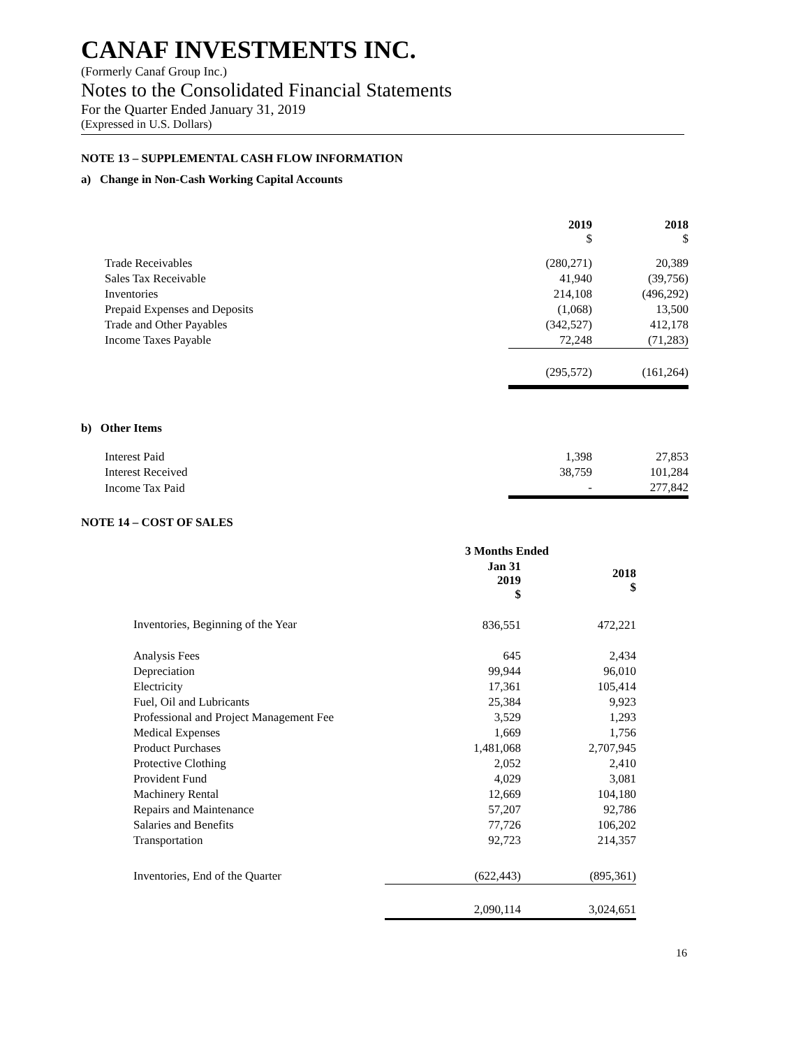CANAF INVESTMENTS INC.
(Formerly Canaf Group Inc.)
Notes to the Consolidated Financial Statements
For the Quarter Ended January 31, 2019
(Expressed in U.S. Dollars)
NOTE 13 – SUPPLEMENTAL CASH FLOW INFORMATION
a) Change in Non-Cash Working Capital Accounts
| | 2019 $ | 2018 $ |
| --- | --- | --- |
| Trade Receivables | (280,271) | 20,389 |
| Sales Tax Receivable | 41,940 | (39,756) |
| Inventories | 214,108 | (496,292) |
| Prepaid Expenses and Deposits | (1,068) | 13,500 |
| Trade and Other Payables | (342,527) | 412,178 |
| Income Taxes Payable | 72,248 | (71,283) |
| | (295,572) | (161,264) |
b) Other Items
| Interest Paid | 1,398 | 27,853 |
| Interest Received | 38,759 | 101,284 |
| Income Tax Paid | - | 277,842 |
NOTE 14 – COST OF SALES
| | 3 Months Ended | |
| --- | --- | --- |
| | Jan 31 2019 $ | 2018 $ |
| Inventories, Beginning of the Year | 836,551 | 472,221 |
| Analysis Fees | 645 | 2,434 |
| Depreciation | 99,944 | 96,010 |
| Electricity | 17,361 | 105,414 |
| Fuel, Oil and Lubricants | 25,384 | 9,923 |
| Professional and Project Management Fee | 3,529 | 1,293 |
| Medical Expenses | 1,669 | 1,756 |
| Product Purchases | 1,481,068 | 2,707,945 |
| Protective Clothing | 2,052 | 2,410 |
| Provident Fund | 4,029 | 3,081 |
| Machinery Rental | 12,669 | 104,180 |
| Repairs and Maintenance | 57,207 | 92,786 |
| Salaries and Benefits | 77,726 | 106,202 |
| Transportation | 92,723 | 214,357 |
| Inventories, End of the Quarter | (622,443) | (895,361) |
| | 2,090,114 | 3,024,651 |
16